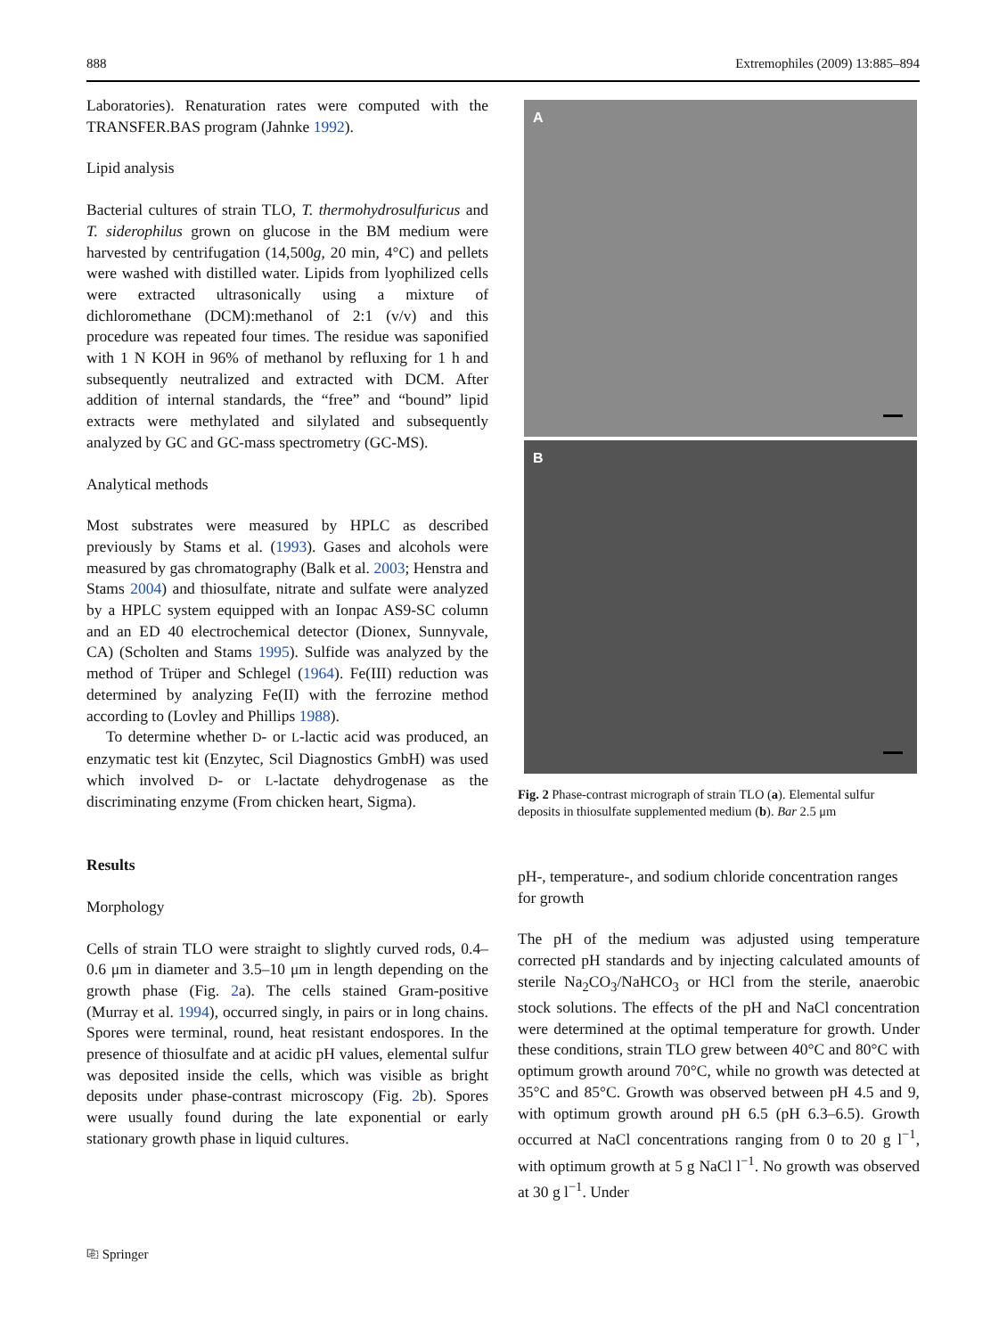888 Extremophiles (2009) 13:885–894
Laboratories). Renaturation rates were computed with the TRANSFER.BAS program (Jahnke 1992).
Lipid analysis
Bacterial cultures of strain TLO, T. thermohydrosulfuricus and T. siderophilus grown on glucose in the BM medium were harvested by centrifugation (14,500g, 20 min, 4°C) and pellets were washed with distilled water. Lipids from lyophilized cells were extracted ultrasonically using a mixture of dichloromethane (DCM):methanol of 2:1 (v/v) and this procedure was repeated four times. The residue was saponified with 1 N KOH in 96% of methanol by refluxing for 1 h and subsequently neutralized and extracted with DCM. After addition of internal standards, the “free” and “bound” lipid extracts were methylated and silylated and subsequently analyzed by GC and GC-mass spectrometry (GC-MS).
Analytical methods
Most substrates were measured by HPLC as described previously by Stams et al. (1993). Gases and alcohols were measured by gas chromatography (Balk et al. 2003; Henstra and Stams 2004) and thiosulfate, nitrate and sulfate were analyzed by a HPLC system equipped with an Ionpac AS9-SC column and an ED 40 electrochemical detector (Dionex, Sunnyvale, CA) (Scholten and Stams 1995). Sulfide was analyzed by the method of Trüper and Schlegel (1964). Fe(III) reduction was determined by analyzing Fe(II) with the ferrozine method according to (Lovley and Phillips 1988).
To determine whether D- or L-lactic acid was produced, an enzymatic test kit (Enzytec, Scil Diagnostics GmbH) was used which involved D- or L-lactate dehydrogenase as the discriminating enzyme (From chicken heart, Sigma).
Results
Morphology
Cells of strain TLO were straight to slightly curved rods, 0.4–0.6 μm in diameter and 3.5–10 μm in length depending on the growth phase (Fig. 2a). The cells stained Gram-positive (Murray et al. 1994), occurred singly, in pairs or in long chains. Spores were terminal, round, heat resistant endospores. In the presence of thiosulfate and at acidic pH values, elemental sulfur was deposited inside the cells, which was visible as bright deposits under phase-contrast microscopy (Fig. 2b). Spores were usually found during the late exponential or early stationary growth phase in liquid cultures.
A
B
Fig. 2 Phase-contrast micrograph of strain TLO (a). Elemental sulfur deposits in thiosulfate supplemented medium (b). Bar 2.5 μm
pH-, temperature-, and sodium chloride concentration ranges for growth
The pH of the medium was adjusted using temperature corrected pH standards and by injecting calculated amounts of sterile Na<sub>2</sub>CO<sub>3</sub>/NaHCO<sub>3</sub> or HCl from the sterile, anaerobic stock solutions. The effects of the pH and NaCl concentration were determined at the optimal temperature for growth. Under these conditions, strain TLO grew between 40°C and 80°C with optimum growth around 70°C, while no growth was detected at 35°C and 85°C. Growth was observed between pH 4.5 and 9, with optimum growth around pH 6.5 (pH 6.3–6.5). Growth occurred at NaCl concentrations ranging from 0 to 20 g l<sup>−1</sup>, with optimum growth at 5 g NaCl l<sup>−1</sup>. No growth was observed at 30 g l<sup>−1</sup>. Under
⎘ Springer